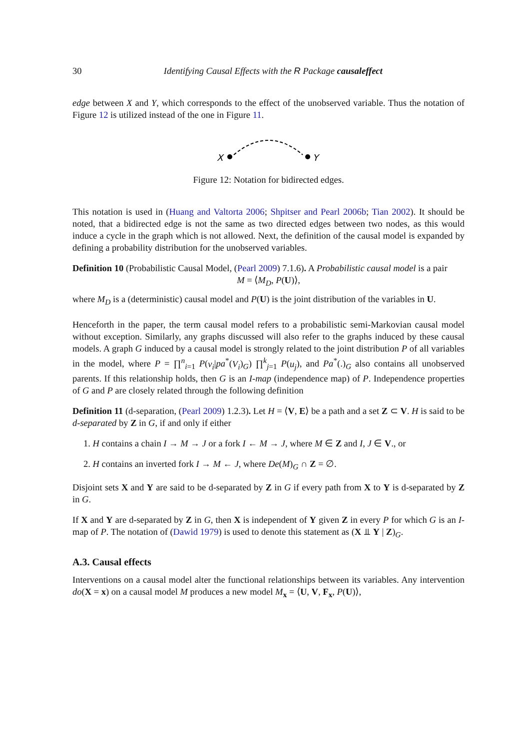30 Identifying Causal Effects with the R Package causaleffect
edge between X and Y, which corresponds to the effect of the unobserved variable. Thus the notation of Figure 12 is utilized instead of the one in Figure 11.
X
Y
Figure 12: Notation for bidirected edges.
This notation is used in (Huang and Valtorta 2006; Shpitser and Pearl 2006b; Tian 2002). It should be noted, that a bidirected edge is not the same as two directed edges between two nodes, as this would induce a cycle in the graph which is not allowed. Next, the definition of the causal model is expanded by defining a probability distribution for the unobserved variables.
Definition 10 (Probabilistic Causal Model, (Pearl 2009) 7.1.6). A Probabilistic causal model is a pair
M = ⟨M<sub>D</sub>, P(U)⟩,
where M<sub>D</sub> is a (deterministic) causal model and P(U) is the joint distribution of the variables in U.
Henceforth in the paper, the term causal model refers to a probabilistic semi-Markovian causal model without exception. Similarly, any graphs discussed will also refer to the graphs induced by these causal models. A graph G induced by a causal model is strongly related to the joint distribution P of all variables in the model, where P = ∏<sup>n</sup><sub>i=1</sub> P(v<sub>i</sub>|pa<sup>*</sup>(V<sub>i</sub>)<sub>G</sub>) ∏<sup>k</sup><sub>j=1</sub> P(u<sub>j</sub>), and Pa<sup>*</sup>(.)<sub>G</sub> also contains all unobserved parents. If this relationship holds, then G is an I-map (independence map) of P. Independence properties of G and P are closely related through the following definition
Definition 11 (d-separation, (Pearl 2009) 1.2.3). Let H = ⟨V, E⟩ be a path and a set Z ⊂ V. H is said to be d-separated by Z in G, if and only if either
1. H contains a chain I → M → J or a fork I ← M → J, where M ∈ Z and I, J ∈ V., or
2. H contains an inverted fork I → M ← J, where De(M)<sub>G</sub> ∩ Z = ∅.
Disjoint sets X and Y are said to be d-separated by Z in G if every path from X to Y is d-separated by Z in G.
If X and Y are d-separated by Z in G, then X is independent of Y given Z in every P for which G is an I-map of P. The notation of (Dawid 1979) is used to denote this statement as (X ⫫ Y | Z)<sub>G</sub>.
A.3. Causal effects
Interventions on a causal model alter the functional relationships between its variables. Any intervention do(X = x) on a causal model M produces a new model M<sub>x</sub> = ⟨U, V, F<sub>x</sub>, P(U)⟩,